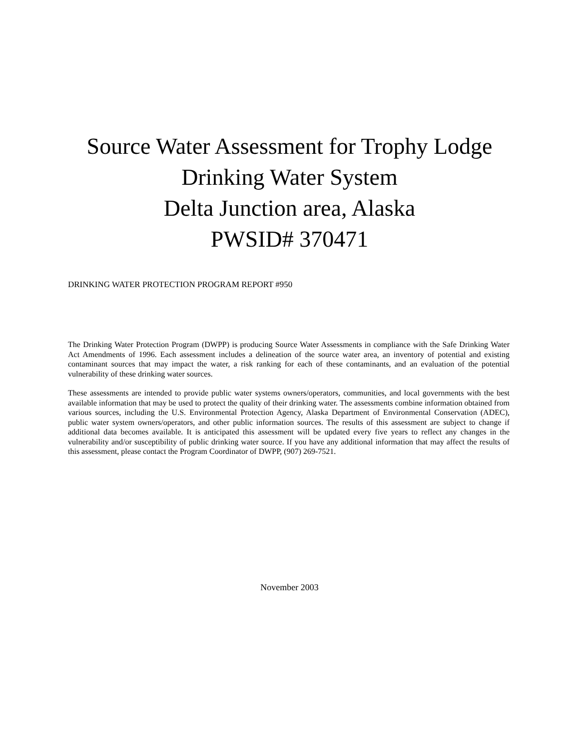Source Water Assessment for Trophy Lodge
Drinking Water System
Delta Junction area, Alaska
PWSID# 370471
DRINKING WATER PROTECTION PROGRAM REPORT #950
The Drinking Water Protection Program (DWPP) is producing Source Water Assessments in compliance with the Safe Drinking Water Act Amendments of 1996. Each assessment includes a delineation of the source water area, an inventory of potential and existing contaminant sources that may impact the water, a risk ranking for each of these contaminants, and an evaluation of the potential vulnerability of these drinking water sources.
These assessments are intended to provide public water systems owners/operators, communities, and local governments with the best available information that may be used to protect the quality of their drinking water. The assessments combine information obtained from various sources, including the U.S. Environmental Protection Agency, Alaska Department of Environmental Conservation (ADEC), public water system owners/operators, and other public information sources. The results of this assessment are subject to change if additional data becomes available. It is anticipated this assessment will be updated every five years to reflect any changes in the vulnerability and/or susceptibility of public drinking water source. If you have any additional information that may affect the results of this assessment, please contact the Program Coordinator of DWPP, (907) 269-7521.
November 2003